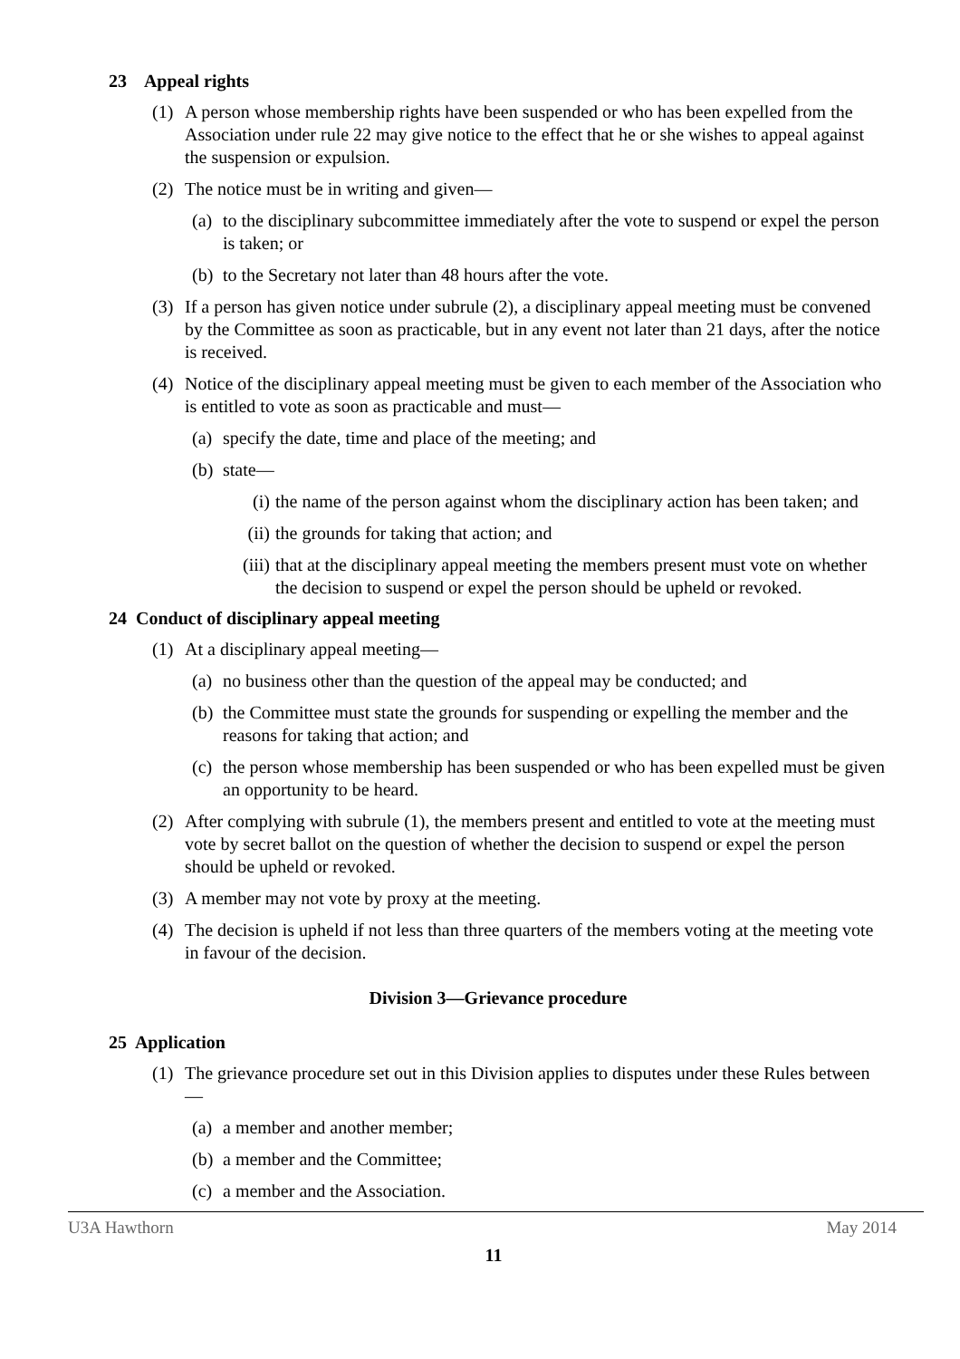23 Appeal rights
(1) A person whose membership rights have been suspended or who has been expelled from the Association under rule 22 may give notice to the effect that he or she wishes to appeal against the suspension or expulsion.
(2) The notice must be in writing and given—
(a) to the disciplinary subcommittee immediately after the vote to suspend or expel the person is taken; or
(b) to the Secretary not later than 48 hours after the vote.
(3) If a person has given notice under subrule (2), a disciplinary appeal meeting must be convened by the Committee as soon as practicable, but in any event not later than 21 days, after the notice is received.
(4) Notice of the disciplinary appeal meeting must be given to each member of the Association who is entitled to vote as soon as practicable and must—
(a) specify the date, time and place of the meeting; and
(b) state—
(i) the name of the person against whom the disciplinary action has been taken; and
(ii) the grounds for taking that action; and
(iii) that at the disciplinary appeal meeting the members present must vote on whether the decision to suspend or expel the person should be upheld or revoked.
24 Conduct of disciplinary appeal meeting
(1) At a disciplinary appeal meeting—
(a) no business other than the question of the appeal may be conducted; and
(b) the Committee must state the grounds for suspending or expelling the member and the reasons for taking that action; and
(c) the person whose membership has been suspended or who has been expelled must be given an opportunity to be heard.
(2) After complying with subrule (1), the members present and entitled to vote at the meeting must vote by secret ballot on the question of whether the decision to suspend or expel the person should be upheld or revoked.
(3) A member may not vote by proxy at the meeting.
(4) The decision is upheld if not less than three quarters of the members voting at the meeting vote in favour of the decision.
Division 3—Grievance procedure
25 Application
(1) The grievance procedure set out in this Division applies to disputes under these Rules between—
(a) a member and another member;
(b) a member and the Committee;
(c) a member and the Association.
U3A Hawthorn May 2014
11